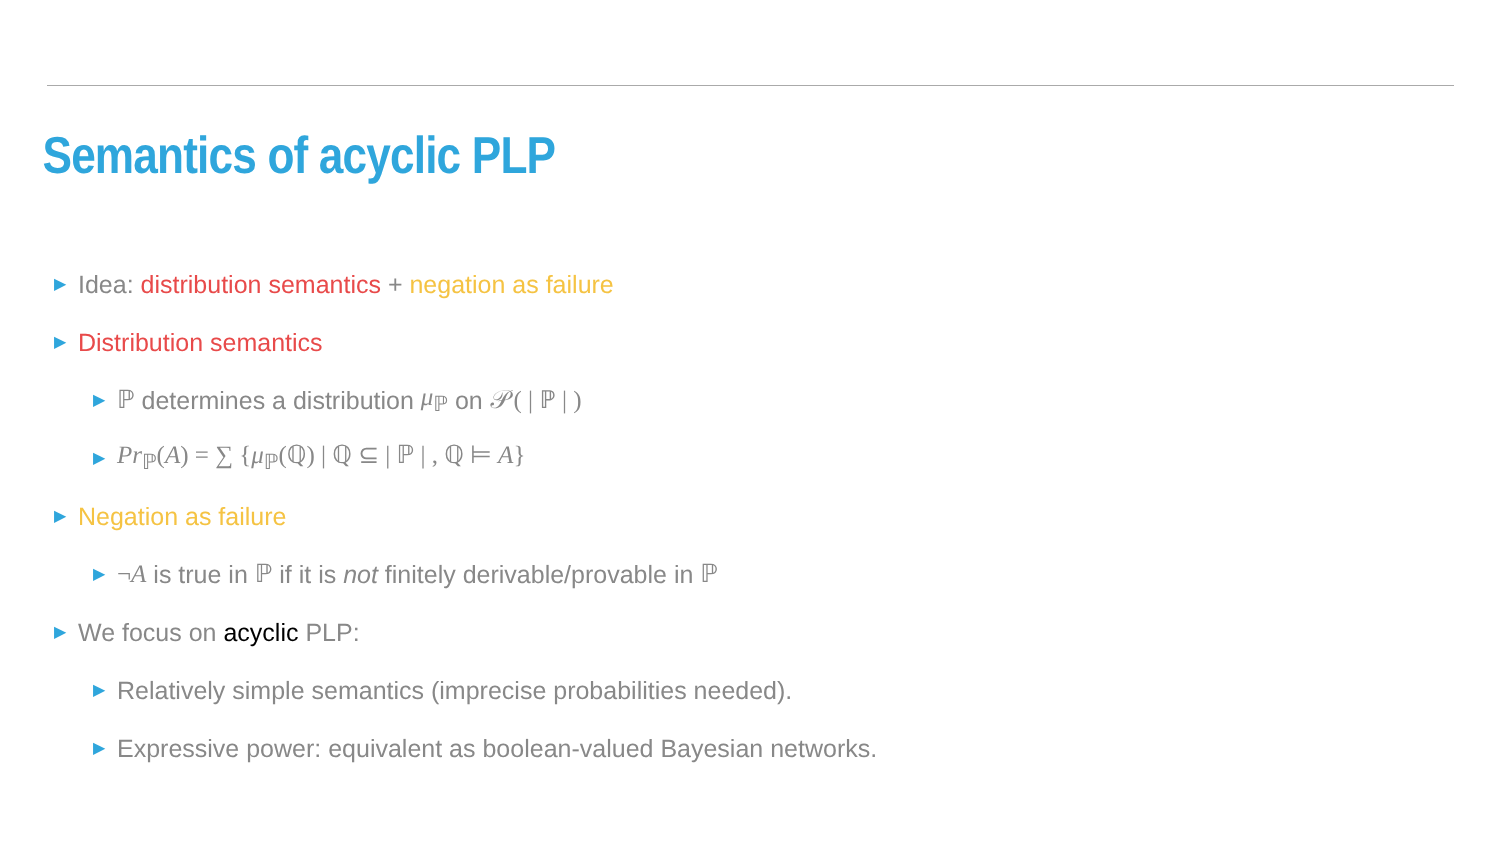Semantics of acyclic PLP
▶ Idea: distribution semantics + negation as failure
▶ Distribution semantics
▶ ℙ determines a distribution μ<sub>ℙ</sub> on 𝒫( | ℙ | )
▶ Pr<sub>ℙ</sub>(A) = ∑ {μ<sub>ℙ</sub>(ℚ) | ℚ ⊆ | ℙ | , ℚ ⊨ A}
▶ Negation as failure
▶ ¬A is true in ℙ if it is not finitely derivable/provable in ℙ
▶ We focus on acyclic PLP:
▶ Relatively simple semantics (imprecise probabilities needed).
▶ Expressive power: equivalent as boolean-valued Bayesian networks.